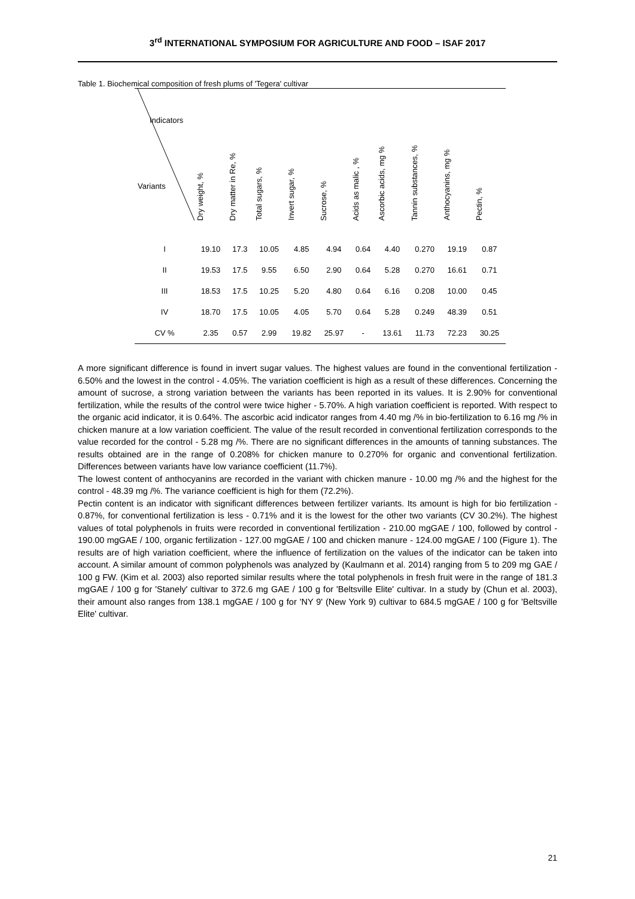3<sup>rd</sup> INTERNATIONAL SYMPOSIUM FOR AGRICULTURE AND FOOD – ISAF 2017
Table 1. Biochemical composition of fresh plums of 'Tegera' cultivar
| Indicators Variants | Dry weight, % | Dry matter in Re, % | Total sugars, % | Invert sugar, % | Sucrose, % | Acids as malic , % | Ascorbic acids, mg % | Tannin substances, % | Anthocyanins, mg % | Pectin, % |
| --- | --- | --- | --- | --- | --- | --- | --- | --- | --- | --- |
| I | 19.10 | 17.3 | 10.05 | 4.85 | 4.94 | 0.64 | 4.40 | 0.270 | 19.19 | 0.87 |
| II | 19.53 | 17.5 | 9.55 | 6.50 | 2.90 | 0.64 | 5.28 | 0.270 | 16.61 | 0.71 |
| III | 18.53 | 17.5 | 10.25 | 5.20 | 4.80 | 0.64 | 6.16 | 0.208 | 10.00 | 0.45 |
| IV | 18.70 | 17.5 | 10.05 | 4.05 | 5.70 | 0.64 | 5.28 | 0.249 | 48.39 | 0.51 |
| CV % | 2.35 | 0.57 | 2.99 | 19.82 | 25.97 | - | 13.61 | 11.73 | 72.23 | 30.25 |
A more significant difference is found in invert sugar values. The highest values are found in the conventional fertilization - 6.50% and the lowest in the control - 4.05%. The variation coefficient is high as a result of these differences. Concerning the amount of sucrose, a strong variation between the variants has been reported in its values. It is 2.90% for conventional fertilization, while the results of the control were twice higher - 5.70%. A high variation coefficient is reported. With respect to the organic acid indicator, it is 0.64%. The ascorbic acid indicator ranges from 4.40 mg /% in bio-fertilization to 6.16 mg /% in chicken manure at a low variation coefficient. The value of the result recorded in conventional fertilization corresponds to the value recorded for the control - 5.28 mg /%. There are no significant differences in the amounts of tanning substances. The results obtained are in the range of 0.208% for chicken manure to 0.270% for organic and conventional fertilization. Differences between variants have low variance coefficient (11.7%).
The lowest content of anthocyanins are recorded in the variant with chicken manure - 10.00 mg /% and the highest for the control - 48.39 mg /%. The variance coefficient is high for them (72.2%).
Pectin content is an indicator with significant differences between fertilizer variants. Its amount is high for bio fertilization - 0.87%, for conventional fertilization is less - 0.71% and it is the lowest for the other two variants (CV 30.2%). The highest values of total polyphenols in fruits were recorded in conventional fertilization - 210.00 mgGAE / 100, followed by control - 190.00 mgGAE / 100, organic fertilization - 127.00 mgGAE / 100 and chicken manure - 124.00 mgGAE / 100 (Figure 1). The results are of high variation coefficient, where the influence of fertilization on the values of the indicator can be taken into account. A similar amount of common polyphenols was analyzed by (Kaulmann et al. 2014) ranging from 5 to 209 mg GAE / 100 g FW. (Kim et al. 2003) also reported similar results where the total polyphenols in fresh fruit were in the range of 181.3 mgGAE / 100 g for 'Stanely' cultivar to 372.6 mg GAE / 100 g for 'Beltsville Elite' cultivar. In a study by (Chun et al. 2003), their amount also ranges from 138.1 mgGAE / 100 g for 'NY 9' (New York 9) cultivar to 684.5 mgGAE / 100 g for 'Beltsville Elite' cultivar.
21